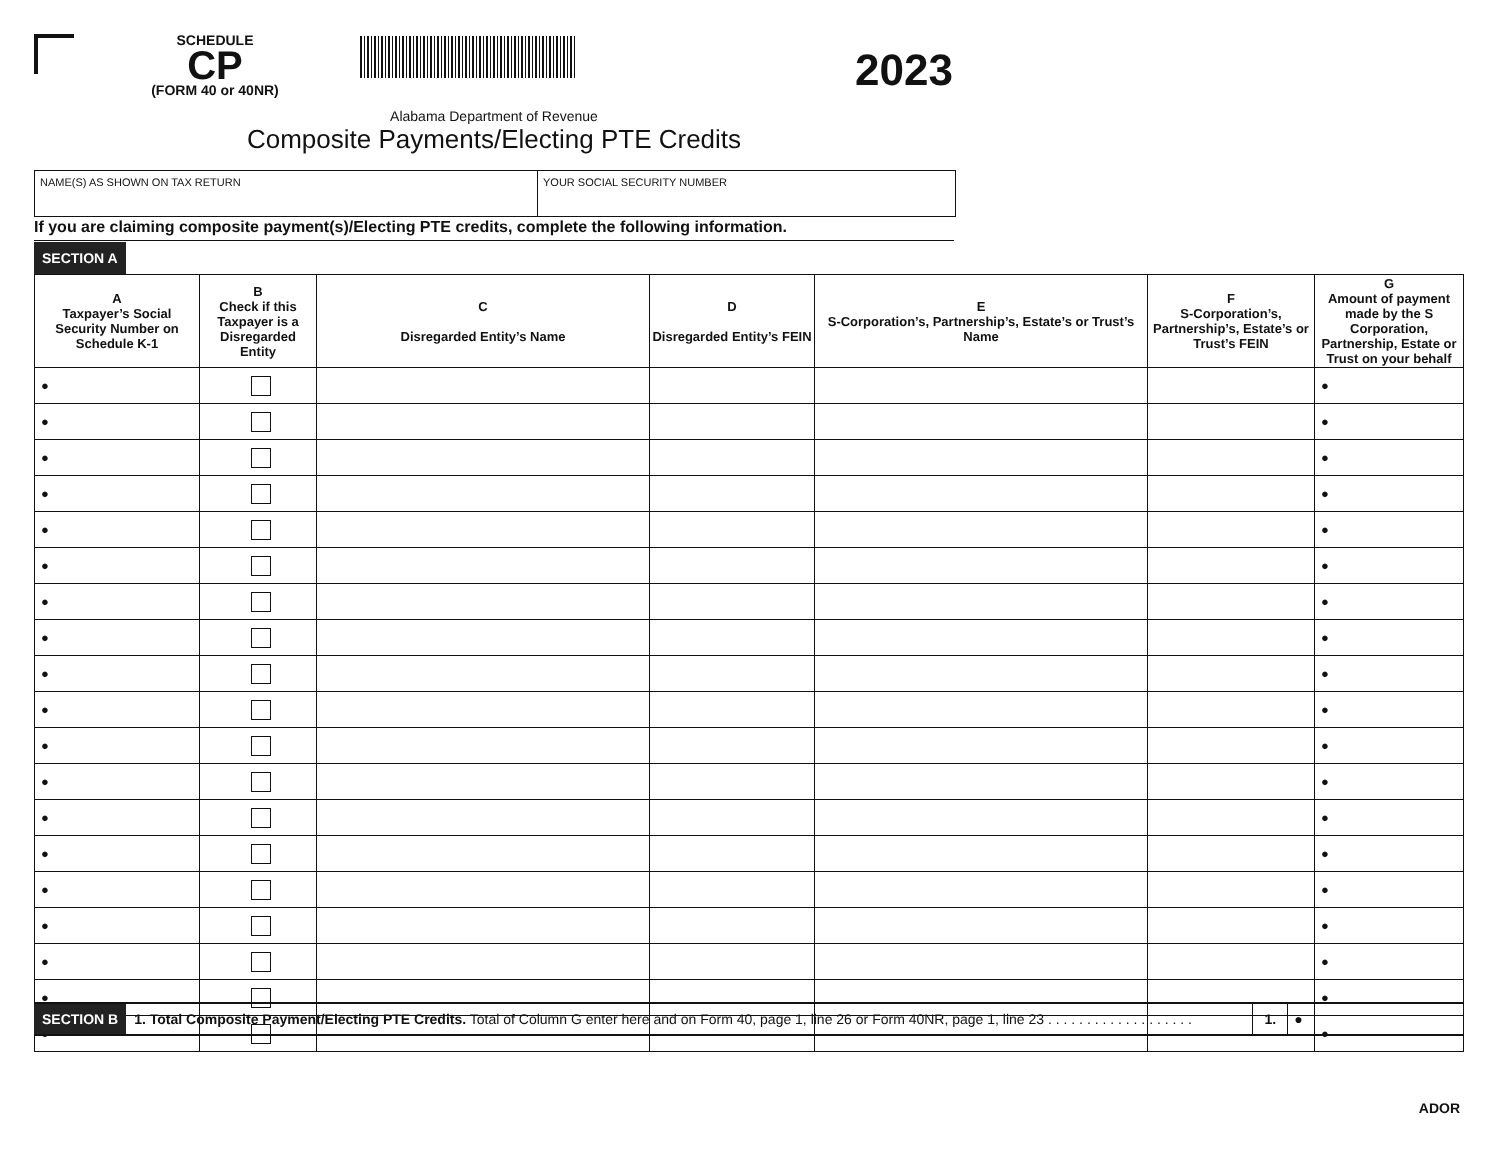SCHEDULE
CP
(FORM 40 or 40NR)
2023
Alabama Department of Revenue
Composite Payments/Electing PTE Credits
NAME(S) AS SHOWN ON TAX RETURN YOUR SOCIAL SECURITY NUMBER
If you are claiming composite payment(s)/Electing PTE credits, complete the following information.
SECTION A
| A Taxpayer’s Social Security Number on Schedule K-1 | B Check if this Taxpayer is a Disregarded Entity | C Disregarded Entity’s Name | D Disregarded Entity’s FEIN | E S-Corporation’s, Partnership’s, Estate’s or Trust’s Name | F S-Corporation’s, Partnership’s, Estate’s or Trust’s FEIN | G Amount of payment made by the S Corporation, Partnership, Estate or Trust on your behalf |
| --- | --- | --- | --- | --- | --- | --- |
| ● | | | | | | ● |
| ● | | | | | | ● |
| ● | | | | | | ● |
| ● | | | | | | ● |
| ● | | | | | | ● |
| ● | | | | | | ● |
| ● | | | | | | ● |
| ● | | | | | | ● |
| ● | | | | | | ● |
| ● | | | | | | ● |
| ● | | | | | | ● |
| ● | | | | | | ● |
| ● | | | | | | ● |
| ● | | | | | | ● |
| ● | | | | | | ● |
| ● | | | | | | ● |
| ● | | | | | | ● |
| ● | | | | | | ● |
| ● | | | | | | ● |
SECTION B 1. Total Composite Payment/Electing PTE Credits. Total of Column G enter here and on Form 40, page 1, line 26 or Form 40NR, page 1, line 23 . . . . . . . . . . . . . . . . . . . 1. ●
ADOR